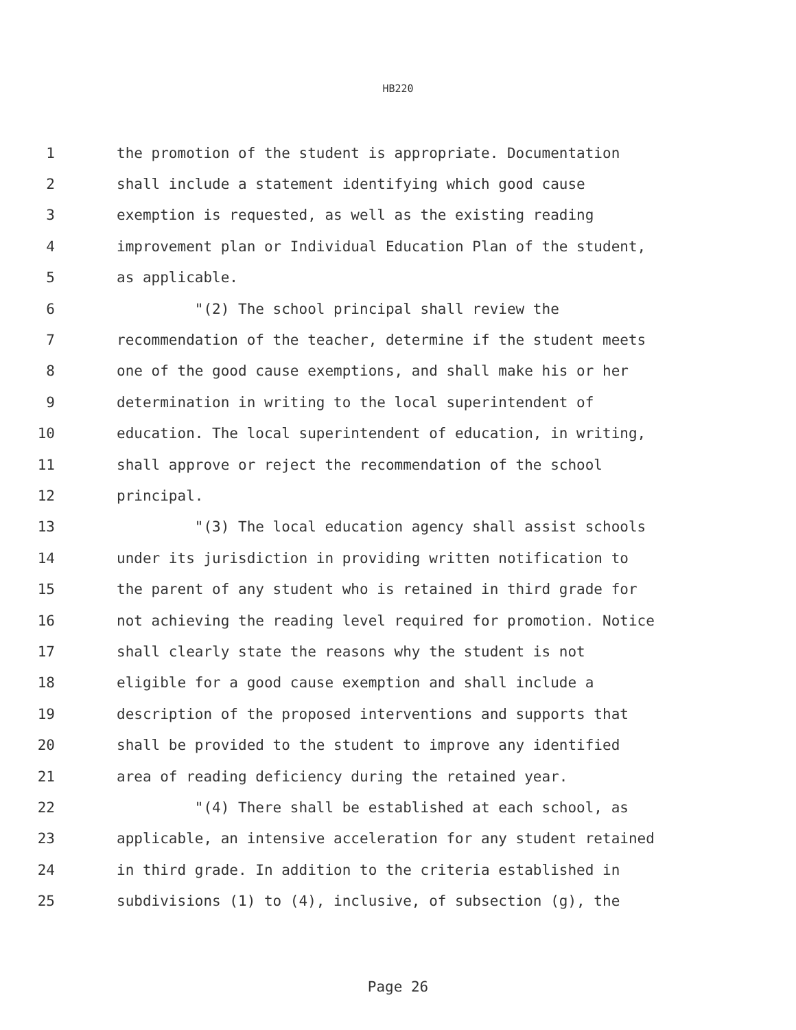HB220
1 the promotion of the student is appropriate. Documentation
2 shall include a statement identifying which good cause
3 exemption is requested, as well as the existing reading
4 improvement plan or Individual Education Plan of the student,
5 as applicable.
6 "(2) The school principal shall review the
7 recommendation of the teacher, determine if the student meets
8 one of the good cause exemptions, and shall make his or her
9 determination in writing to the local superintendent of
10 education. The local superintendent of education, in writing,
11 shall approve or reject the recommendation of the school
12 principal.
13 "(3) The local education agency shall assist schools
14 under its jurisdiction in providing written notification to
15 the parent of any student who is retained in third grade for
16 not achieving the reading level required for promotion. Notice
17 shall clearly state the reasons why the student is not
18 eligible for a good cause exemption and shall include a
19 description of the proposed interventions and supports that
20 shall be provided to the student to improve any identified
21 area of reading deficiency during the retained year.
22 "(4) There shall be established at each school, as
23 applicable, an intensive acceleration for any student retained
24 in third grade. In addition to the criteria established in
25 subdivisions (1) to (4), inclusive, of subsection (g), the
Page 26